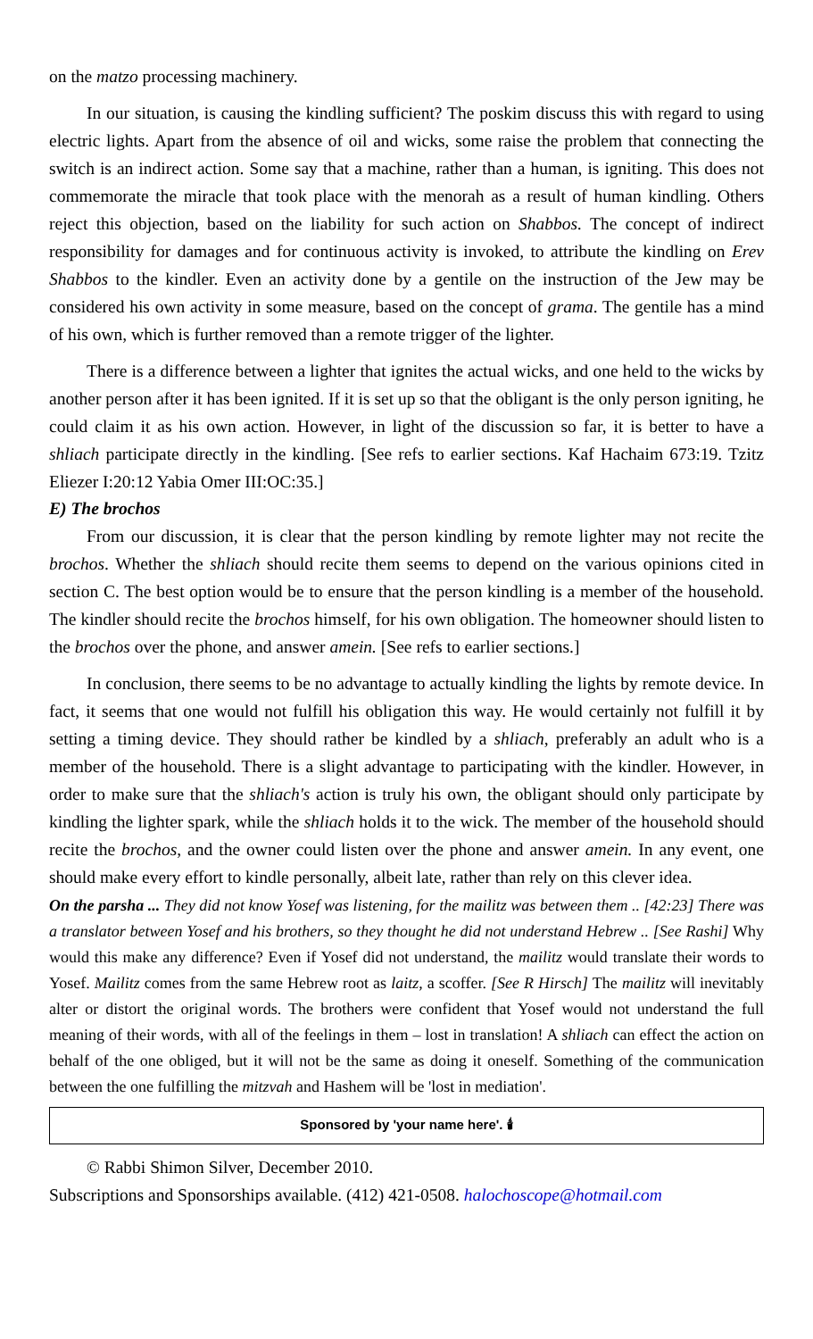on the matzo processing machinery.
In our situation, is causing the kindling sufficient? The poskim discuss this with regard to using electric lights. Apart from the absence of oil and wicks, some raise the problem that connecting the switch is an indirect action. Some say that a machine, rather than a human, is igniting. This does not commemorate the miracle that took place with the menorah as a result of human kindling. Others reject this objection, based on the liability for such action on Shabbos. The concept of indirect responsibility for damages and for continuous activity is invoked, to attribute the kindling on Erev Shabbos to the kindler. Even an activity done by a gentile on the instruction of the Jew may be considered his own activity in some measure, based on the concept of grama. The gentile has a mind of his own, which is further removed than a remote trigger of the lighter.
There is a difference between a lighter that ignites the actual wicks, and one held to the wicks by another person after it has been ignited. If it is set up so that the obligant is the only person igniting, he could claim it as his own action. However, in light of the discussion so far, it is better to have a shliach participate directly in the kindling. [See refs to earlier sections. Kaf Hachaim 673:19. Tzitz Eliezer I:20:12 Yabia Omer III:OC:35.]
E) The brochos
From our discussion, it is clear that the person kindling by remote lighter may not recite the brochos. Whether the shliach should recite them seems to depend on the various opinions cited in section C. The best option would be to ensure that the person kindling is a member of the household. The kindler should recite the brochos himself, for his own obligation. The homeowner should listen to the brochos over the phone, and answer amein. [See refs to earlier sections.]
In conclusion, there seems to be no advantage to actually kindling the lights by remote device. In fact, it seems that one would not fulfill his obligation this way. He would certainly not fulfill it by setting a timing device. They should rather be kindled by a shliach, preferably an adult who is a member of the household. There is a slight advantage to participating with the kindler. However, in order to make sure that the shliach's action is truly his own, the obligant should only participate by kindling the lighter spark, while the shliach holds it to the wick. The member of the household should recite the brochos, and the owner could listen over the phone and answer amein. In any event, one should make every effort to kindle personally, albeit late, rather than rely on this clever idea.
On the parsha ... They did not know Yosef was listening, for the mailitz was between them .. [42:23] There was a translator between Yosef and his brothers, so they thought he did not understand Hebrew .. [See Rashi] Why would this make any difference? Even if Yosef did not understand, the mailitz would translate their words to Yosef. Mailitz comes from the same Hebrew root as laitz, a scoffer. [See R Hirsch] The mailitz will inevitably alter or distort the original words. The brothers were confident that Yosef would not understand the full meaning of their words, with all of the feelings in them – lost in translation! A shliach can effect the action on behalf of the one obliged, but it will not be the same as doing it oneself. Something of the communication between the one fulfilling the mitzvah and Hashem will be 'lost in mediation'.
Sponsored by 'your name here'. 🕯
© Rabbi Shimon Silver, December 2010.
Subscriptions and Sponsorships available. (412) 421-0508. halochoscope@hotmail.com